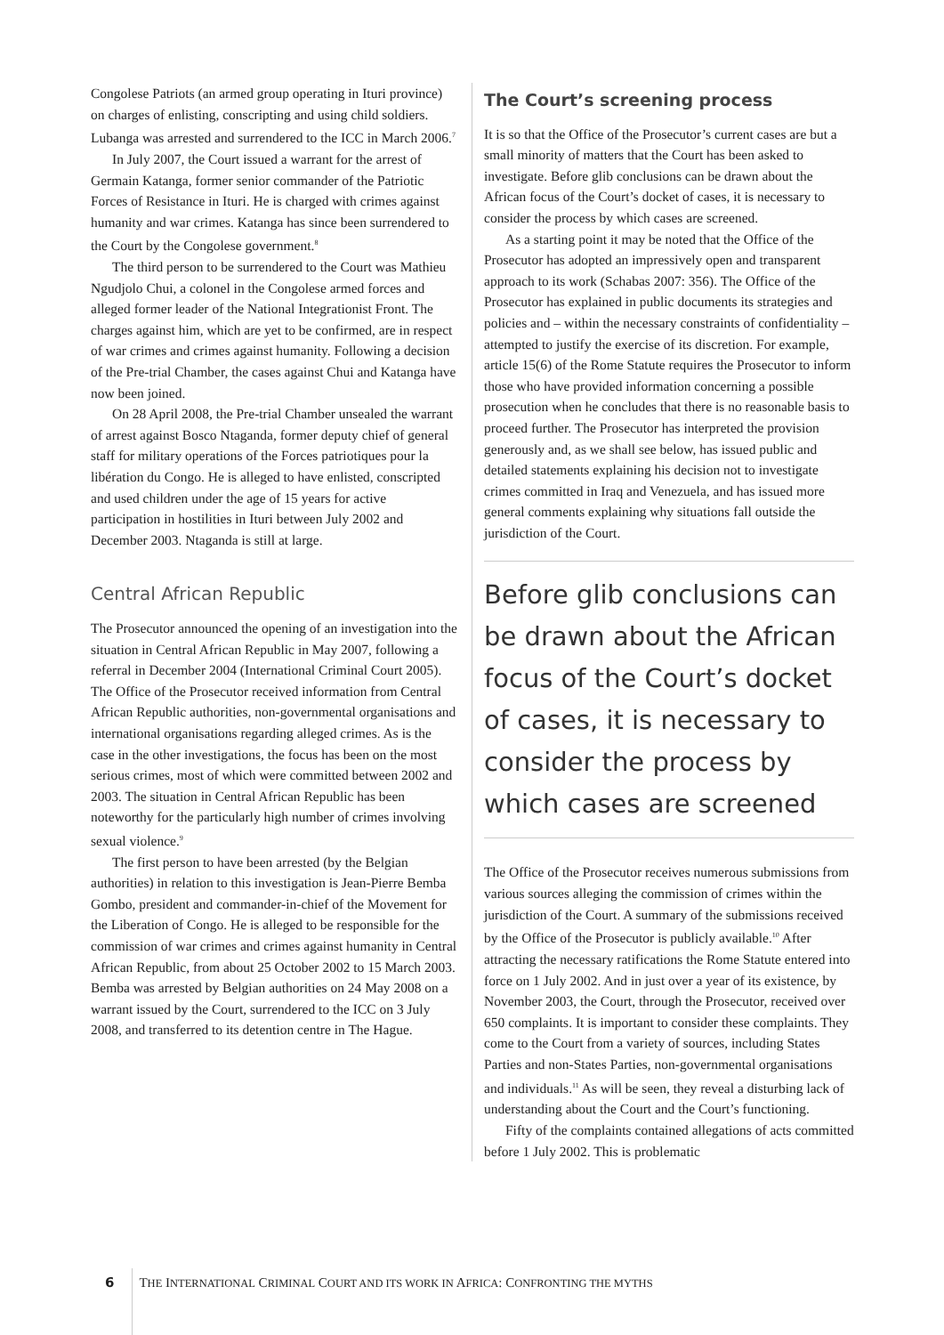Congolese Patriots (an armed group operating in Ituri province) on charges of enlisting, conscripting and using child soldiers. Lubanga was arrested and surrendered to the ICC in March 2006.<sup>7</sup>
In July 2007, the Court issued a warrant for the arrest of Germain Katanga, former senior commander of the Patriotic Forces of Resistance in Ituri. He is charged with crimes against humanity and war crimes. Katanga has since been surrendered to the Court by the Congolese government.<sup>8</sup>
The third person to be surrendered to the Court was Mathieu Ngudjolo Chui, a colonel in the Congolese armed forces and alleged former leader of the National Integrationist Front. The charges against him, which are yet to be confirmed, are in respect of war crimes and crimes against humanity. Following a decision of the Pre-trial Chamber, the cases against Chui and Katanga have now been joined.
On 28 April 2008, the Pre-trial Chamber unsealed the warrant of arrest against Bosco Ntaganda, former deputy chief of general staff for military operations of the Forces patriotiques pour la libération du Congo. He is alleged to have enlisted, conscripted and used children under the age of 15 years for active participation in hostilities in Ituri between July 2002 and December 2003. Ntaganda is still at large.
Central African Republic
The Prosecutor announced the opening of an investigation into the situation in Central African Republic in May 2007, following a referral in December 2004 (International Criminal Court 2005). The Office of the Prosecutor received information from Central African Republic authorities, non-governmental organisations and international organisations regarding alleged crimes. As is the case in the other investigations, the focus has been on the most serious crimes, most of which were committed between 2002 and 2003. The situation in Central African Republic has been noteworthy for the particularly high number of crimes involving sexual violence.<sup>9</sup>
The first person to have been arrested (by the Belgian authorities) in relation to this investigation is Jean-Pierre Bemba Gombo, president and commander-in-chief of the Movement for the Liberation of Congo. He is alleged to be responsible for the commission of war crimes and crimes against humanity in Central African Republic, from about 25 October 2002 to 15 March 2003. Bemba was arrested by Belgian authorities on 24 May 2008 on a warrant issued by the Court, surrendered to the ICC on 3 July 2008, and transferred to its detention centre in The Hague.
The Court’s screening process
It is so that the Office of the Prosecutor’s current cases are but a small minority of matters that the Court has been asked to investigate. Before glib conclusions can be drawn about the African focus of the Court’s docket of cases, it is necessary to consider the process by which cases are screened.
As a starting point it may be noted that the Office of the Prosecutor has adopted an impressively open and transparent approach to its work (Schabas 2007: 356). The Office of the Prosecutor has explained in public documents its strategies and policies and – within the necessary constraints of confidentiality – attempted to justify the exercise of its discretion. For example, article 15(6) of the Rome Statute requires the Prosecutor to inform those who have provided information concerning a possible prosecution when he concludes that there is no reasonable basis to proceed further. The Prosecutor has interpreted the provision generously and, as we shall see below, has issued public and detailed statements explaining his decision not to investigate crimes committed in Iraq and Venezuela, and has issued more general comments explaining why situations fall outside the jurisdiction of the Court.
Before glib conclusions can be drawn about the African focus of the Court’s docket of cases, it is necessary to consider the process by which cases are screened
The Office of the Prosecutor receives numerous submissions from various sources alleging the commission of crimes within the jurisdiction of the Court. A summary of the submissions received by the Office of the Prosecutor is publicly available.<sup>10</sup> After attracting the necessary ratifications the Rome Statute entered into force on 1 July 2002. And in just over a year of its existence, by November 2003, the Court, through the Prosecutor, received over 650 complaints. It is important to consider these complaints. They come to the Court from a variety of sources, including States Parties and non-States Parties, non-governmental organisations and individuals.<sup>11</sup> As will be seen, they reveal a disturbing lack of understanding about the Court and the Court’s functioning.
Fifty of the complaints contained allegations of acts committed before 1 July 2002. This is problematic
6 THE INTERNATIONAL CRIMINAL COURT AND ITS WORK IN AFRICA: CONFRONTING THE MYTHS